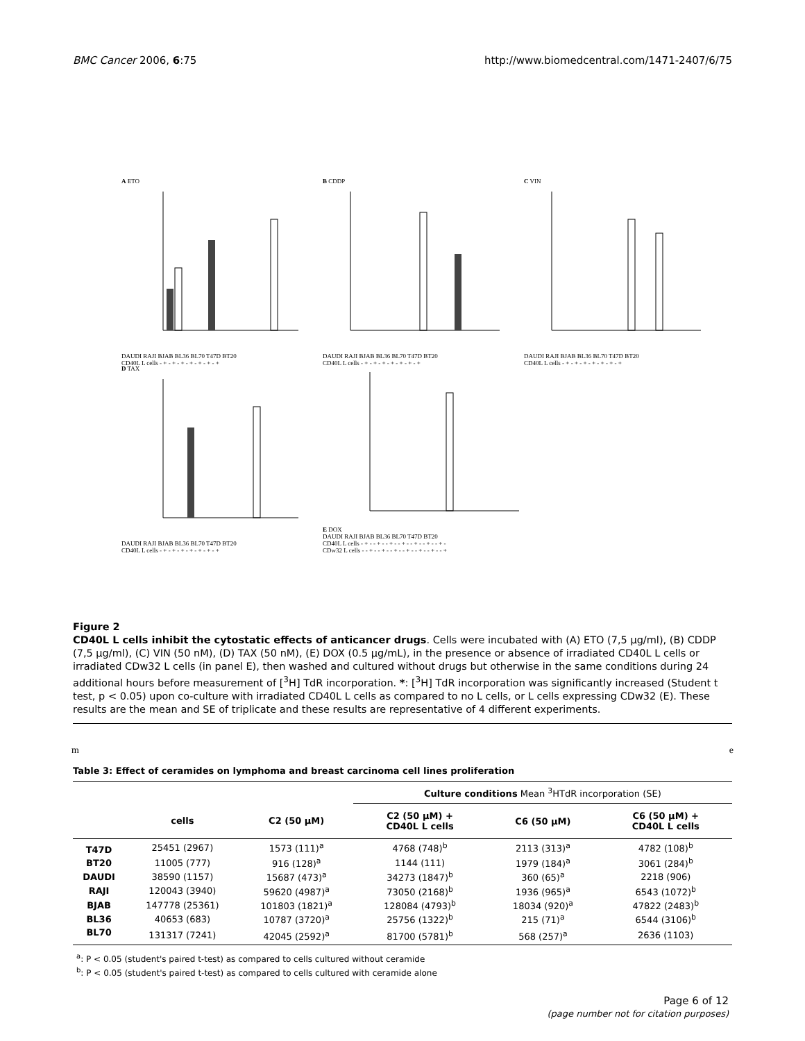BMC Cancer 2006, 6:75 http://www.biomedcentral.com/1471-2407/6/75
A ETODAUDI RAJI BJAB BL36 BL70 T47D BT20
CD40L L cells - + - + - + - + - + - + - +
B CDDPDAUDI RAJI BJAB BL36 BL70 T47D BT20
CD40L L cells - + - + - + - + - + - + - +
C VINDAUDI RAJI BJAB BL36 BL70 T47D BT20
CD40L L cells - + - + - + - + - + - + - +
D TAXDAUDI RAJI BJAB BL36 BL70 T47D BT20
CD40L L cells - + - + - + - + - + - + - +
E DOXDAUDI RAJI BJAB BL36 BL70 T47D BT20
CD40L L cells - + - - + - - + - - + - - + - - + - - + -
CDw32 L cells - - + - - + - - + - - + - - + - - + - - +
Figure 2
CD40L L cells inhibit the cytostatic effects of anticancer drugs. Cells were incubated with (A) ETO (7,5 μg/ml), (B) CDDP (7,5 μg/ml), (C) VIN (50 nM), (D) TAX (50 nM), (E) DOX (0.5 μg/mL), in the presence or absence of irradiated CD40L L cells or irradiated CDw32 L cells (in panel E), then washed and cultured without drugs but otherwise in the same conditions during 24 additional hours before measurement of [<sup>3</sup>H] TdR incorporation. *: [<sup>3</sup>H] TdR incorporation was significantly increased (Student t test, p < 0.05) upon co-culture with irradiated CD40L L cells as compared to no L cells, or L cells expressing CDw32 (E). These results are the mean and SE of triplicate and these results are representative of 4 different experiments.
m e
Table 3: Effect of ceramides on lymphoma and breast carcinoma cell lines proliferation
| | | | Culture conditions Mean <sup>3</sup>HTdR incorporation (SE) | | |
| --- | --- | --- | --- | --- | --- |
| | cells | C2 (50 μM) | C2 (50 μM) + CD40L L cells | C6 (50 μM) | C6 (50 μM) + CD40L L cells |
| T47D | 25451 (2967) | 1573 (111)<sup>a</sup> | 4768 (748)<sup>b</sup> | 2113 (313)<sup>a</sup> | 4782 (108)<sup>b</sup> |
| BT20 | 11005 (777) | 916 (128)<sup>a</sup> | 1144 (111) | 1979 (184)<sup>a</sup> | 3061 (284)<sup>b</sup> |
| DAUDI | 38590 (1157) | 15687 (473)<sup>a</sup> | 34273 (1847)<sup>b</sup> | 360 (65)<sup>a</sup> | 2218 (906) |
| RAJI | 120043 (3940) | 59620 (4987)<sup>a</sup> | 73050 (2168)<sup>b</sup> | 1936 (965)<sup>a</sup> | 6543 (1072)<sup>b</sup> |
| BJAB | 147778 (25361) | 101803 (1821)<sup>a</sup> | 128084 (4793)<sup>b</sup> | 18034 (920)<sup>a</sup> | 47822 (2483)<sup>b</sup> |
| BL36 | 40653 (683) | 10787 (3720)<sup>a</sup> | 25756 (1322)<sup>b</sup> | 215 (71)<sup>a</sup> | 6544 (3106)<sup>b</sup> |
| BL70 | 131317 (7241) | 42045 (2592)<sup>a</sup> | 81700 (5781)<sup>b</sup> | 568 (257)<sup>a</sup> | 2636 (1103) |
<sup>a</sup>: P < 0.05 (student's paired t-test) as compared to cells cultured without ceramide
<sup>b</sup>: P < 0.05 (student's paired t-test) as compared to cells cultured with ceramide alone
Page 6 of 12
(page number not for citation purposes)